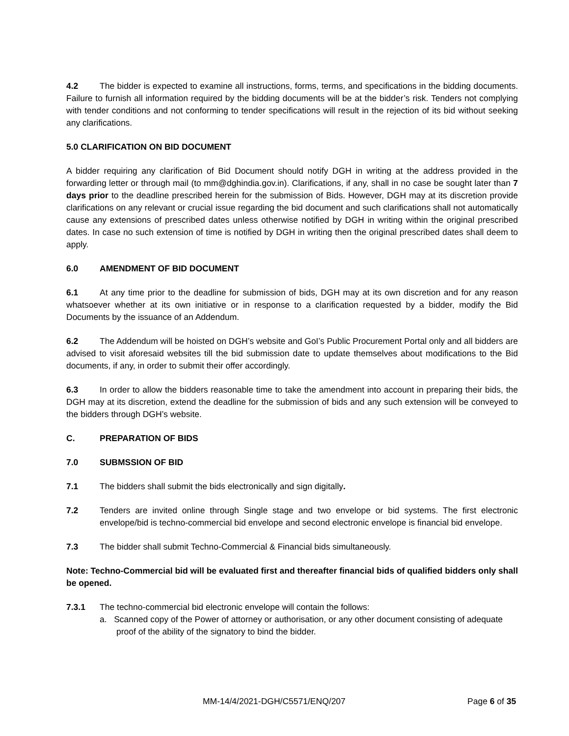4.2 The bidder is expected to examine all instructions, forms, terms, and specifications in the bidding documents. Failure to furnish all information required by the bidding documents will be at the bidder’s risk. Tenders not complying with tender conditions and not conforming to tender specifications will result in the rejection of its bid without seeking any clarifications.
5.0 CLARIFICATION ON BID DOCUMENT
A bidder requiring any clarification of Bid Document should notify DGH in writing at the address provided in the forwarding letter or through mail (to mm@dghindia.gov.in). Clarifications, if any, shall in no case be sought later than 7 days prior to the deadline prescribed herein for the submission of Bids. However, DGH may at its discretion provide clarifications on any relevant or crucial issue regarding the bid document and such clarifications shall not automatically cause any extensions of prescribed dates unless otherwise notified by DGH in writing within the original prescribed dates. In case no such extension of time is notified by DGH in writing then the original prescribed dates shall deem to apply.
6.0 AMENDMENT OF BID DOCUMENT
6.1 At any time prior to the deadline for submission of bids, DGH may at its own discretion and for any reason whatsoever whether at its own initiative or in response to a clarification requested by a bidder, modify the Bid Documents by the issuance of an Addendum.
6.2 The Addendum will be hoisted on DGH’s website and GoI’s Public Procurement Portal only and all bidders are advised to visit aforesaid websites till the bid submission date to update themselves about modifications to the Bid documents, if any, in order to submit their offer accordingly.
6.3 In order to allow the bidders reasonable time to take the amendment into account in preparing their bids, the DGH may at its discretion, extend the deadline for the submission of bids and any such extension will be conveyed to the bidders through DGH’s website.
C. PREPARATION OF BIDS
7.0 SUBMSSION OF BID
7.1 The bidders shall submit the bids electronically and sign digitally.
7.2 Tenders are invited online through Single stage and two envelope or bid systems. The first electronic envelope/bid is techno-commercial bid envelope and second electronic envelope is financial bid envelope.
7.3 The bidder shall submit Techno-Commercial & Financial bids simultaneously.
Note: Techno-Commercial bid will be evaluated first and thereafter financial bids of qualified bidders only shall be opened.
7.3.1 The techno-commercial bid electronic envelope will contain the follows:
a. Scanned copy of the Power of attorney or authorisation, or any other document consisting of adequate proof of the ability of the signatory to bind the bidder.
MM-14/4/2021-DGH/C5571/ENQ/207 Page 6 of 35